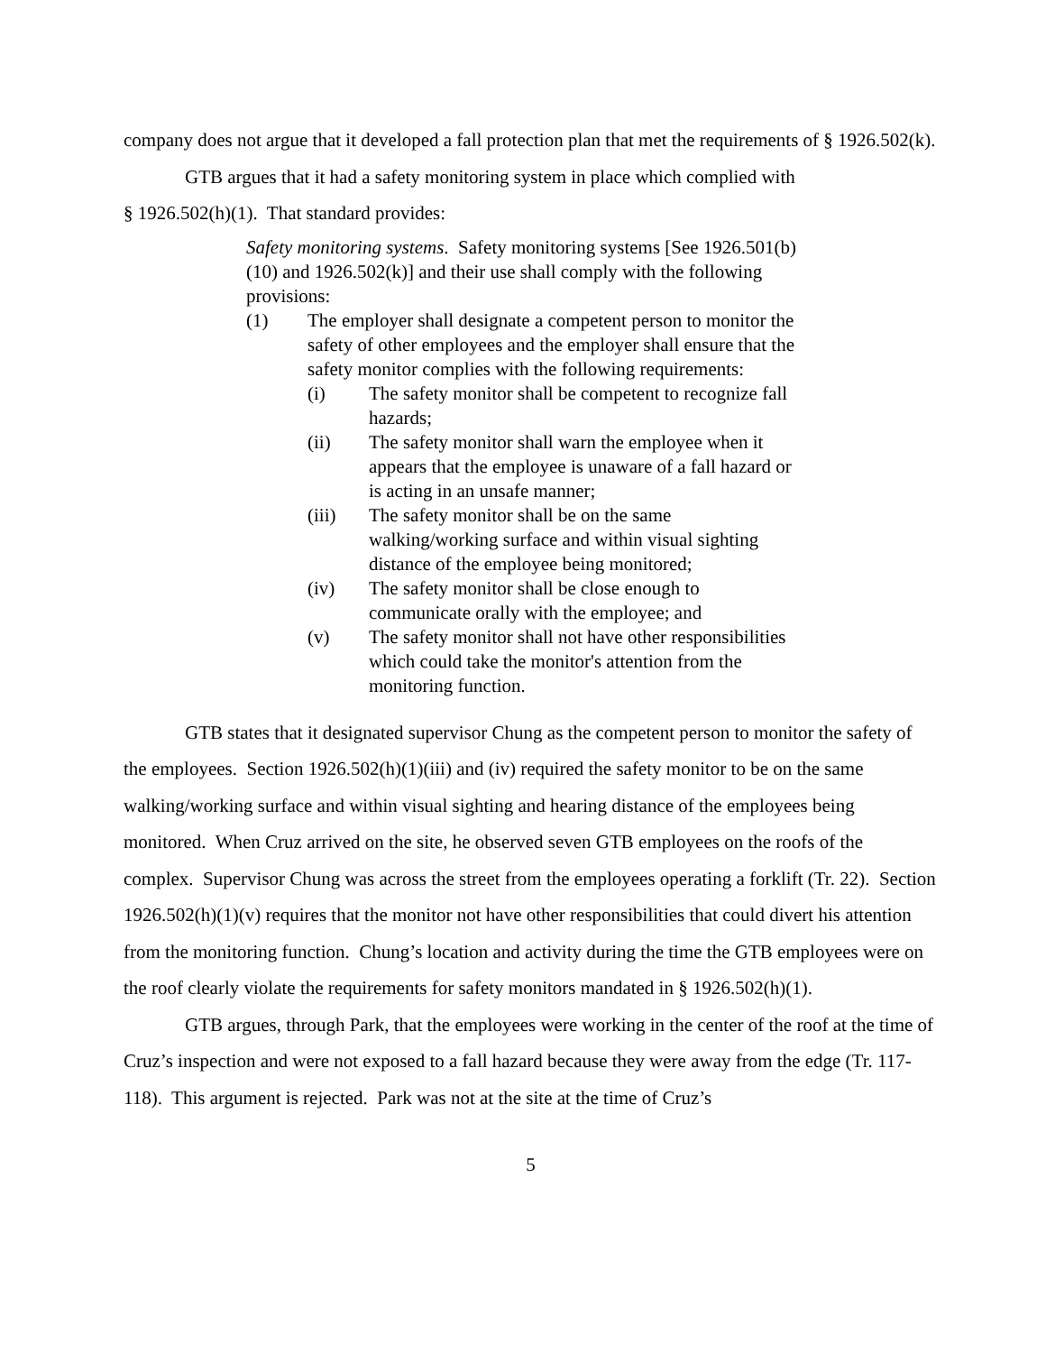company does not argue that it developed a fall protection plan that met the requirements of § 1926.502(k).
GTB argues that it had a safety monitoring system in place which complied with
§ 1926.502(h)(1). That standard provides:
Safety monitoring systems. Safety monitoring systems [See 1926.501(b)(10) and 1926.502(k)] and their use shall comply with the following provisions:
(1) The employer shall designate a competent person to monitor the safety of other employees and the employer shall ensure that the safety monitor complies with the following requirements:
(i) The safety monitor shall be competent to recognize fall hazards;
(ii) The safety monitor shall warn the employee when it appears that the employee is unaware of a fall hazard or is acting in an unsafe manner;
(iii) The safety monitor shall be on the same walking/working surface and within visual sighting distance of the employee being monitored;
(iv) The safety monitor shall be close enough to communicate orally with the employee; and
(v) The safety monitor shall not have other responsibilities which could take the monitor's attention from the monitoring function.
GTB states that it designated supervisor Chung as the competent person to monitor the safety of the employees. Section 1926.502(h)(1)(iii) and (iv) required the safety monitor to be on the same walking/working surface and within visual sighting and hearing distance of the employees being monitored. When Cruz arrived on the site, he observed seven GTB employees on the roofs of the complex. Supervisor Chung was across the street from the employees operating a forklift (Tr. 22). Section 1926.502(h)(1)(v) requires that the monitor not have other responsibilities that could divert his attention from the monitoring function. Chung’s location and activity during the time the GTB employees were on the roof clearly violate the requirements for safety monitors mandated in § 1926.502(h)(1).
GTB argues, through Park, that the employees were working in the center of the roof at the time of Cruz’s inspection and were not exposed to a fall hazard because they were away from the edge (Tr. 117-118). This argument is rejected. Park was not at the site at the time of Cruz’s
5